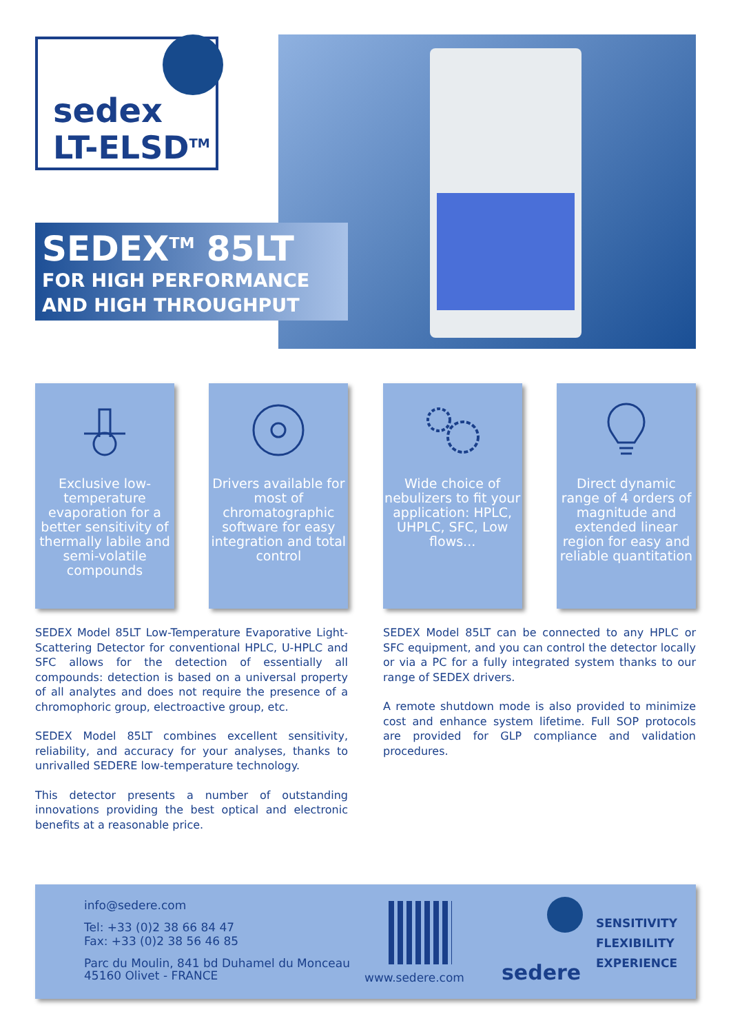sedex
LT-ELSD<sup>TM</sup>
SEDEX<sup>TM</sup> 85LT
FOR HIGH PERFORMANCE
AND HIGH THROUGHPUT
Exclusive low-temperature evaporation for a better sensitivity of thermally labile and semi-volatile compounds
Drivers available for most of chromatographic software for easy integration and total control
Wide choice of nebulizers to fit your application: HPLC, UHPLC, SFC, Low flows...
Direct dynamic range of 4 orders of magnitude and extended linear region for easy and reliable quantitation
SEDEX Model 85LT Low-Temperature Evaporative Light-Scattering Detector for conventional HPLC, U-HPLC and SFC allows for the detection of essentially all compounds: detection is based on a universal property of all analytes and does not require the presence of a chromophoric group, electroactive group, etc.
SEDEX Model 85LT combines excellent sensitivity, reliability, and accuracy for your analyses, thanks to unrivalled SEDERE low-temperature technology.
This detector presents a number of outstanding innovations providing the best optical and electronic benefits at a reasonable price.
SEDEX Model 85LT can be connected to any HPLC or SFC equipment, and you can control the detector locally or via a PC for a fully integrated system thanks to our range of SEDEX drivers.
A remote shutdown mode is also provided to minimize cost and enhance system lifetime. Full SOP protocols are provided for GLP compliance and validation procedures.
info@sedere.com
Tel: +33 (0)2 38 66 84 47
Fax: +33 (0)2 38 56 46 85
Parc du Moulin, 841 bd Duhamel du Monceau
45160 Olivet - FRANCE
www.sedere.com sedere
SENSITIVITY
FLEXIBILITY
EXPERIENCE